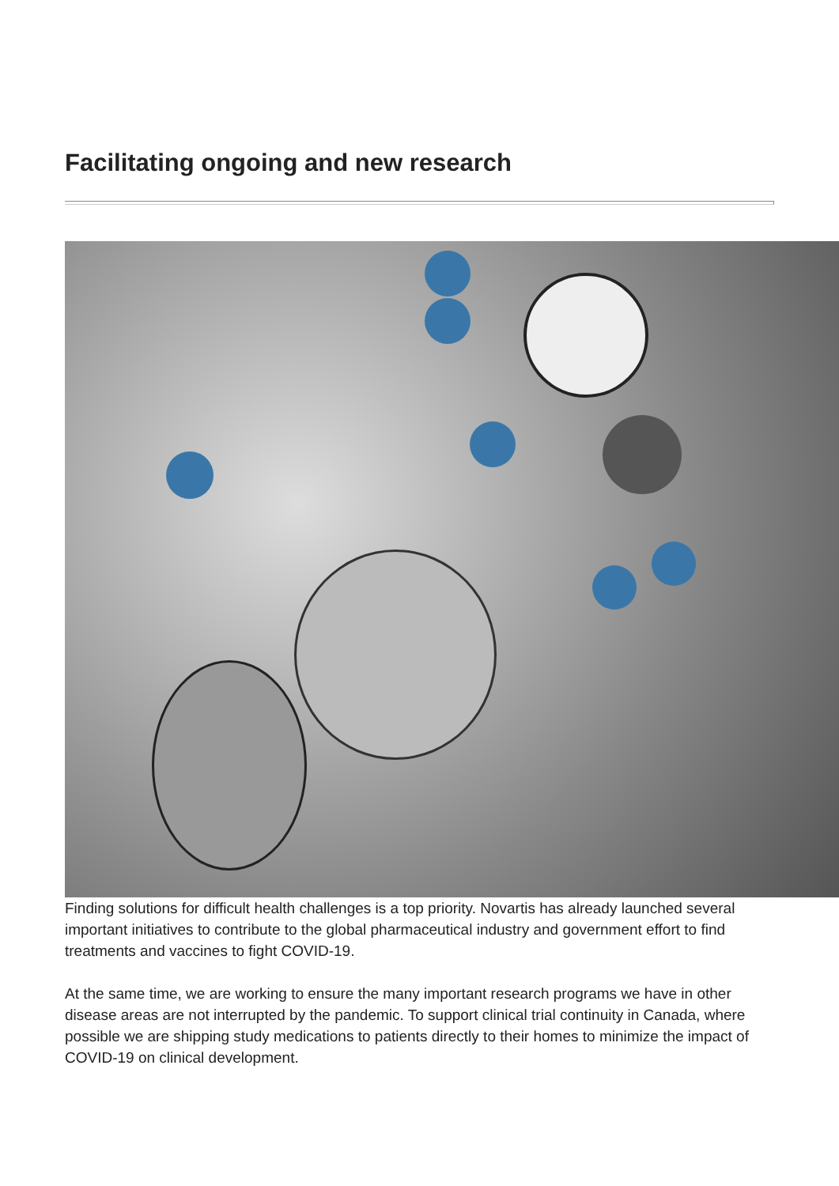Facilitating ongoing and new research
Finding solutions for difficult health challenges is a top priority. Novartis has already launched several important initiatives to contribute to the global pharmaceutical industry and government effort to find treatments and vaccines to fight COVID-19.
At the same time, we are working to ensure the many important research programs we have in other disease areas are not interrupted by the pandemic. To support clinical trial continuity in Canada, where possible we are shipping study medications to patients directly to their homes to minimize the impact of COVID-19 on clinical development.